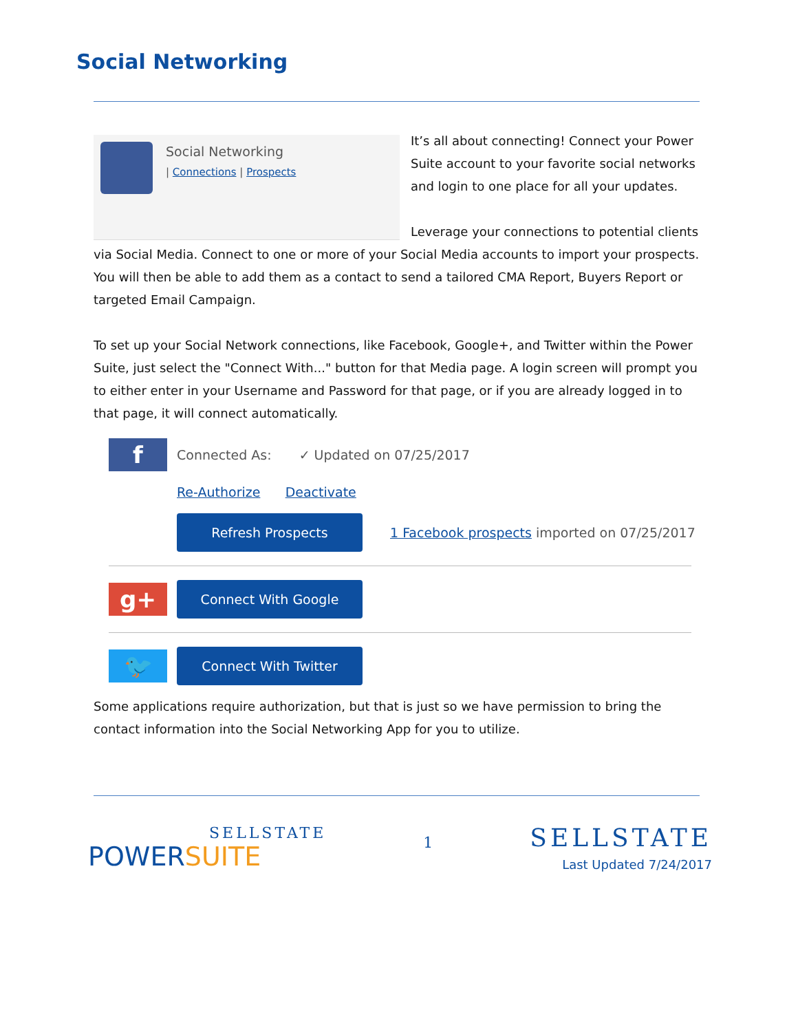Social Networking
Social Networking
| Connections | Prospects
It’s all about connecting! Connect your Power Suite account to your favorite social networks and login to one place for all your updates.
Leverage your connections to potential clients via Social Media. Connect to one or more of your Social Media accounts to import your prospects. You will then be able to add them as a contact to send a tailored CMA Report, Buyers Report or targeted Email Campaign.
To set up your Social Network connections, like Facebook, Google+, and Twitter within the Power Suite, just select the "Connect With..." button for that Media page. A login screen will prompt you to either enter in your Username and Password for that page, or if you are already logged in to that page, it will connect automatically.
f
Connected As: ✓ Updated on 07/25/2017
Re-Authorize Deactivate
Refresh Prospects
1 Facebook prospects imported on 07/25/2017
g+
Connect With Google
🐦
Connect With Twitter
Some applications require authorization, but that is just so we have permission to bring the contact information into the Social Networking App for you to utilize.
SELLSTATE
POWERSUITE
1
SELLSTATE
Last Updated 7/24/2017